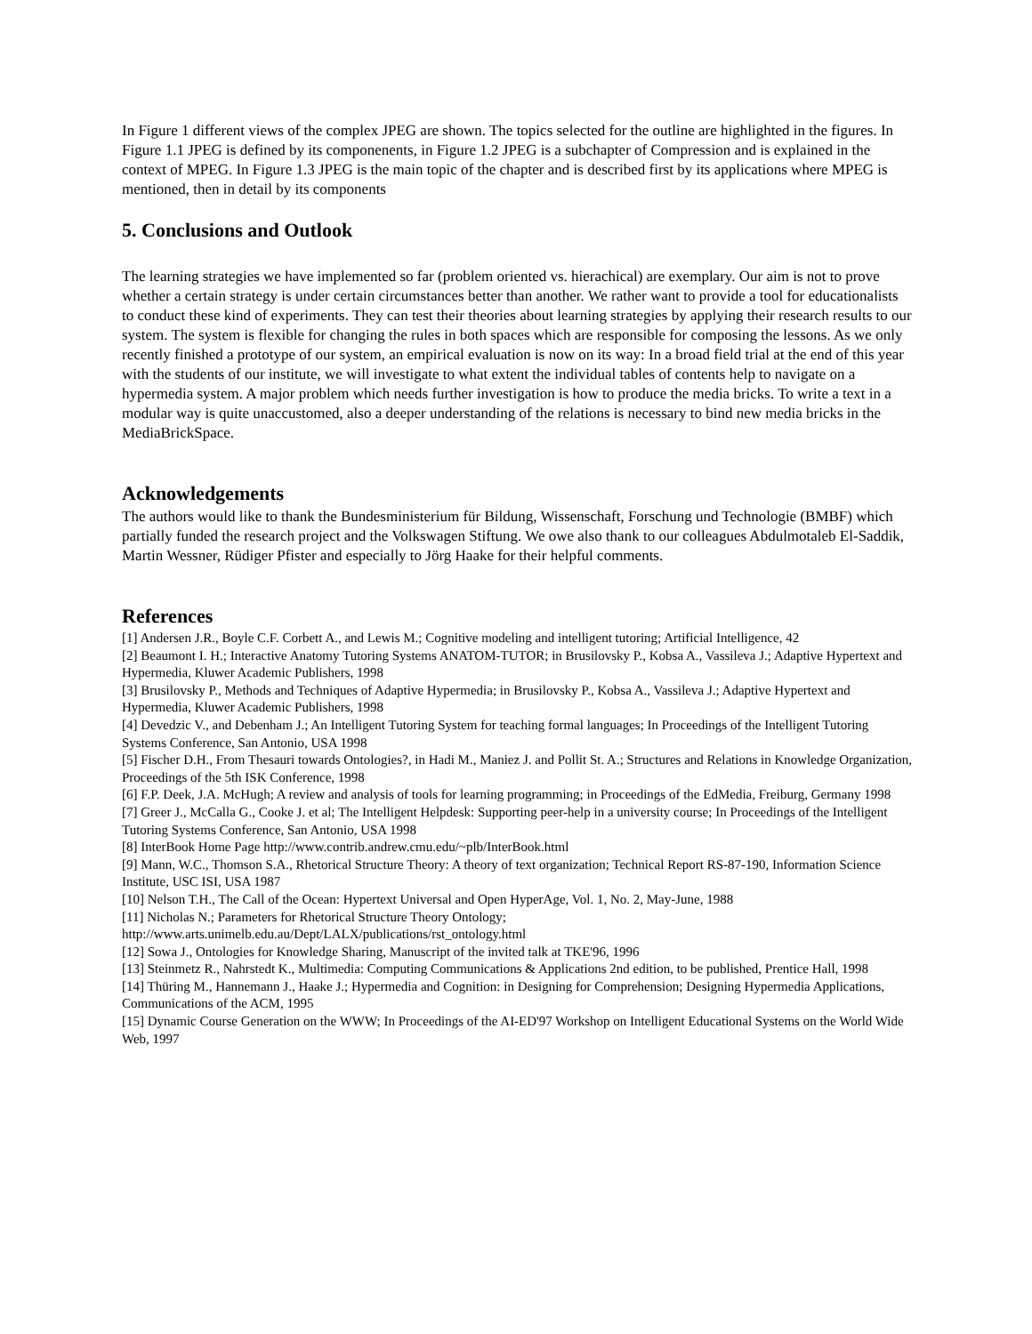In Figure 1 different views of the complex JPEG are shown. The topics selected for the outline are highlighted in the figures. In Figure 1.1 JPEG is defined by its componenents, in Figure 1.2 JPEG is a subchapter of Compression and is explained in the context of MPEG. In Figure 1.3 JPEG is the main topic of the chapter and is described first by its applications where MPEG is mentioned, then in detail by its components
5. Conclusions and Outlook
The learning strategies we have implemented so far (problem oriented vs. hierachical) are exemplary. Our aim is not to prove whether a certain strategy is under certain circumstances better than another. We rather want to provide a tool for educationalists to conduct these kind of experiments. They can test their theories about learning strategies by applying their research results to our system. The system is flexible for changing the rules in both spaces which are responsible for composing the lessons. As we only recently finished a prototype of our system, an empirical evaluation is now on its way: In a broad field trial at the end of this year with the students of our institute, we will investigate to what extent the individual tables of contents help to navigate on a hypermedia system. A major problem which needs further investigation is how to produce the media bricks. To write a text in a modular way is quite unaccustomed, also a deeper understanding of the relations is necessary to bind new media bricks in the MediaBrickSpace.
Acknowledgements
The authors would like to thank the Bundesministerium für Bildung, Wissenschaft, Forschung und Technologie (BMBF) which partially funded the research project and the Volkswagen Stiftung. We owe also thank to our colleagues Abdulmotaleb El-Saddik, Martin Wessner, Rüdiger Pfister and especially to Jörg Haake for their helpful comments.
References
[1] Andersen J.R., Boyle C.F. Corbett A., and Lewis M.; Cognitive modeling and intelligent tutoring; Artificial Intelligence, 42
[2] Beaumont I. H.; Interactive Anatomy Tutoring Systems ANATOM-TUTOR; in Brusilovsky P., Kobsa A., Vassileva J.; Adaptive Hypertext and Hypermedia, Kluwer Academic Publishers, 1998
[3] Brusilovsky P., Methods and Techniques of Adaptive Hypermedia; in Brusilovsky P., Kobsa A., Vassileva J.; Adaptive Hypertext and Hypermedia, Kluwer Academic Publishers, 1998
[4] Devedzic V., and Debenham J.; An Intelligent Tutoring System for teaching formal languages; In Proceedings of the Intelligent Tutoring Systems Conference, San Antonio, USA 1998
[5] Fischer D.H., From Thesauri towards Ontologies?, in Hadi M., Maniez J. and Pollit St. A.; Structures and Relations in Knowledge Organization, Proceedings of the 5th ISK Conference, 1998
[6] F.P. Deek, J.A. McHugh; A review and analysis of tools for learning programming; in Proceedings of the EdMedia, Freiburg, Germany 1998
[7] Greer J., McCalla G., Cooke J. et al; The Intelligent Helpdesk: Supporting peer-help in a university course; In Proceedings of the Intelligent Tutoring Systems Conference, San Antonio, USA 1998
[8] InterBook Home Page http://www.contrib.andrew.cmu.edu/~plb/InterBook.html
[9] Mann, W.C., Thomson S.A., Rhetorical Structure Theory: A theory of text organization; Technical Report RS-87-190, Information Science Institute, USC ISI, USA 1987
[10] Nelson T.H., The Call of the Ocean: Hypertext Universal and Open HyperAge, Vol. 1, No. 2, May-June, 1988
[11] Nicholas N.; Parameters for Rhetorical Structure Theory Ontology;
http://www.arts.unimelb.edu.au/Dept/LALX/publications/rst_ontology.html
[12] Sowa J., Ontologies for Knowledge Sharing, Manuscript of the invited talk at TKE'96, 1996
[13] Steinmetz R., Nahrstedt K., Multimedia: Computing Communications & Applications 2nd edition, to be published, Prentice Hall, 1998
[14] Thüring M., Hannemann J., Haake J.; Hypermedia and Cognition: in Designing for Comprehension; Designing Hypermedia Applications, Communications of the ACM, 1995
[15] Dynamic Course Generation on the WWW; In Proceedings of the AI-ED'97 Workshop on Intelligent Educational Systems on the World Wide Web, 1997